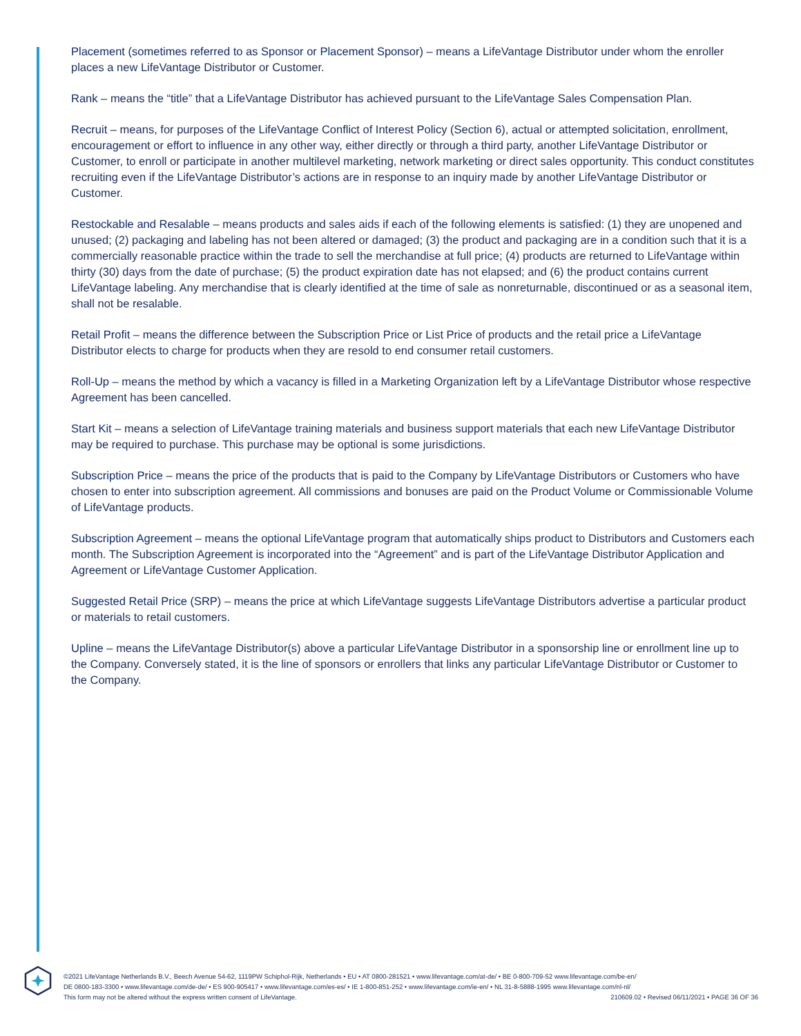Placement (sometimes referred to as Sponsor or Placement Sponsor) – means a LifeVantage Distributor under whom the enroller places a new LifeVantage Distributor or Customer.
Rank – means the “title” that a LifeVantage Distributor has achieved pursuant to the LifeVantage Sales Compensation Plan.
Recruit – means, for purposes of the LifeVantage Conflict of Interest Policy (Section 6), actual or attempted solicitation, enrollment, encouragement or effort to influence in any other way, either directly or through a third party, another LifeVantage Distributor or Customer, to enroll or participate in another multilevel marketing, network marketing or direct sales opportunity. This conduct constitutes recruiting even if the LifeVantage Distributor’s actions are in response to an inquiry made by another LifeVantage Distributor or Customer.
Restockable and Resalable – means products and sales aids if each of the following elements is satisfied: (1) they are unopened and unused; (2) packaging and labeling has not been altered or damaged; (3) the product and packaging are in a condition such that it is a commercially reasonable practice within the trade to sell the merchandise at full price; (4) products are returned to LifeVantage within thirty (30) days from the date of purchase; (5) the product expiration date has not elapsed; and (6) the product contains current LifeVantage labeling. Any merchandise that is clearly identified at the time of sale as nonreturnable, discontinued or as a seasonal item, shall not be resalable.
Retail Profit – means the difference between the Subscription Price or List Price of products and the retail price a LifeVantage Distributor elects to charge for products when they are resold to end consumer retail customers.
Roll-Up – means the method by which a vacancy is filled in a Marketing Organization left by a LifeVantage Distributor whose respective Agreement has been cancelled.
Start Kit – means a selection of LifeVantage training materials and business support materials that each new LifeVantage Distributor may be required to purchase. This purchase may be optional is some jurisdictions.
Subscription Price – means the price of the products that is paid to the Company by LifeVantage Distributors or Customers who have chosen to enter into subscription agreement. All commissions and bonuses are paid on the Product Volume or Commissionable Volume of LifeVantage products.
Subscription Agreement – means the optional LifeVantage program that automatically ships product to Distributors and Customers each month. The Subscription Agreement is incorporated into the “Agreement” and is part of the LifeVantage Distributor Application and Agreement or LifeVantage Customer Application.
Suggested Retail Price (SRP) – means the price at which LifeVantage suggests LifeVantage Distributors advertise a particular product or materials to retail customers.
Upline – means the LifeVantage Distributor(s) above a particular LifeVantage Distributor in a sponsorship line or enrollment line up to the Company. Conversely stated, it is the line of sponsors or enrollers that links any particular LifeVantage Distributor or Customer to the Company.
©2021 LifeVantage Netherlands B.V., Beech Avenue 54-62, 1119PW Schiphol-Rijk, Netherlands • EU • AT 0800-281521 • www.lifevantage.com/at-de/ • BE 0-800-709-52 www.lifevantage.com/be-en/
DE 0800-183-3300 • www.lifevantage.com/de-de/ • ES 900-905417 • www.lifevantage.com/es-es/ • IE 1-800-851-252 • www.lifevantage.com/ie-en/ • NL 31-8-5888-1995 www.lifevantage.com/nl-nl/
This form may not be altered without the express written consent of LifeVantage. 210609.02 • Revised 06/11/2021 • PAGE 36 OF 36